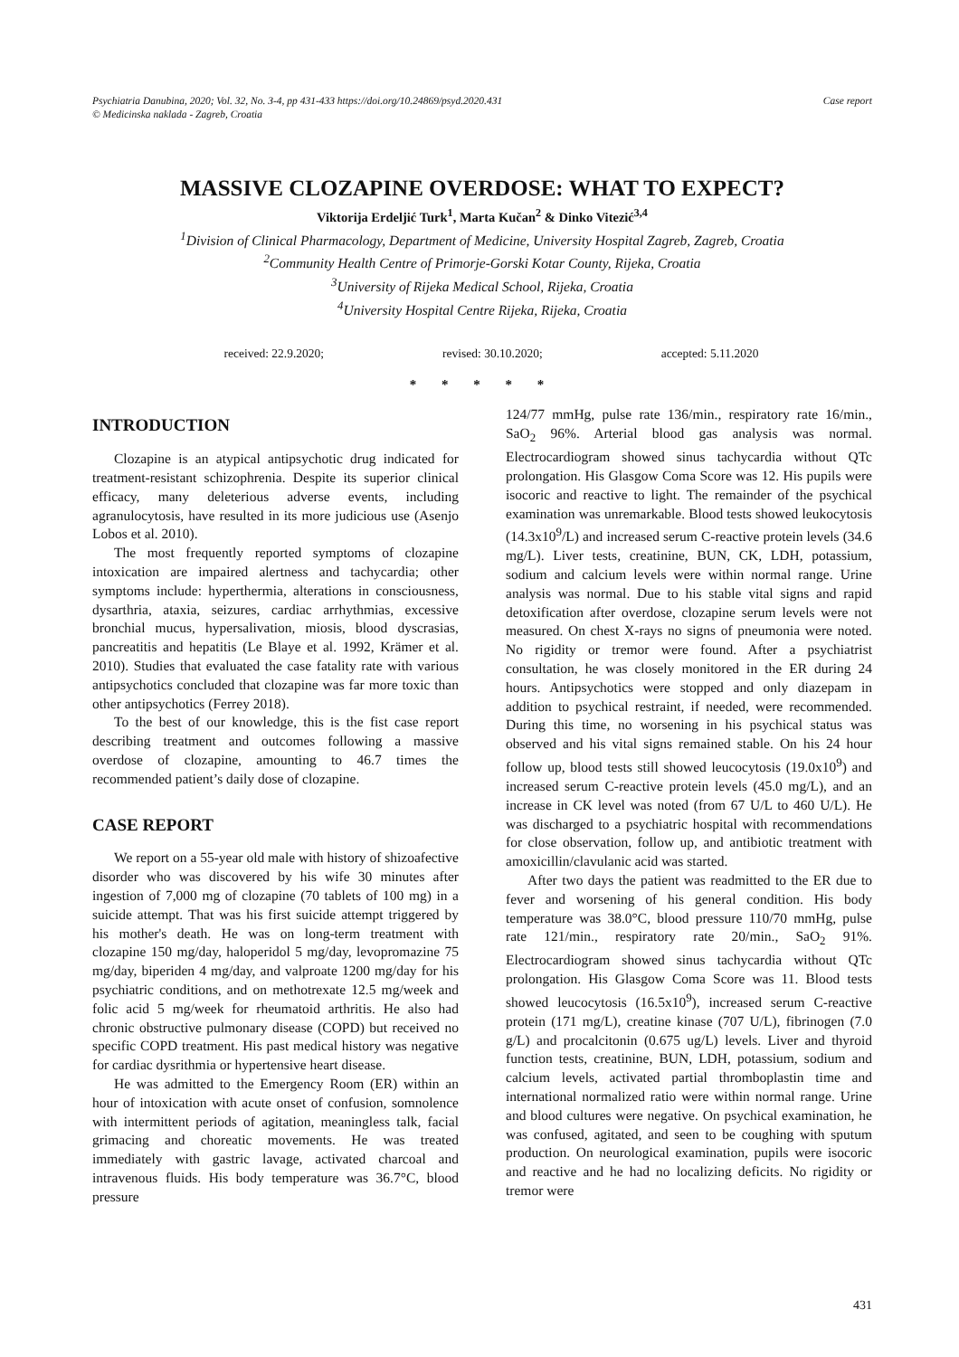Psychiatria Danubina, 2020; Vol. 32, No. 3-4, pp 431-433 https://doi.org/10.24869/psyd.2020.431
© Medicinska naklada - Zagreb, Croatia
Case report
MASSIVE CLOZAPINE OVERDOSE: WHAT TO EXPECT?
Viktorija Erdeljić Turk<sup>1</sup>, Marta Kučan<sup>2</sup> & Dinko Vitezić<sup>3,4</sup>
<sup>1</sup> Division of Clinical Pharmacology, Department of Medicine, University Hospital Zagreb, Zagreb, Croatia
<sup>2</sup> Community Health Centre of Primorje-Gorski Kotar County, Rijeka, Croatia
<sup>3</sup> University of Rijeka Medical School, Rijeka, Croatia
<sup>4</sup> University Hospital Centre Rijeka, Rijeka, Croatia
received: 22.9.2020; revised: 30.10.2020; accepted: 5.11.2020
* * * * *
INTRODUCTION
Clozapine is an atypical antipsychotic drug indicated for treatment-resistant schizophrenia. Despite its superior clinical efficacy, many deleterious adverse events, including agranulocytosis, have resulted in its more judicious use (Asenjo Lobos et al. 2010).
The most frequently reported symptoms of clozapine intoxication are impaired alertness and tachycardia; other symptoms include: hyperthermia, alterations in consciousness, dysarthria, ataxia, seizures, cardiac arrhythmias, excessive bronchial mucus, hypersalivation, miosis, blood dyscrasias, pancreatitis and hepatitis (Le Blaye et al. 1992, Krämer et al. 2010). Studies that evaluated the case fatality rate with various antipsychotics concluded that clozapine was far more toxic than other antipsychotics (Ferrey 2018).
To the best of our knowledge, this is the fist case report describing treatment and outcomes following a massive overdose of clozapine, amounting to 46.7 times the recommended patient’s daily dose of clozapine.
CASE REPORT
We report on a 55-year old male with history of shizoafective disorder who was discovered by his wife 30 minutes after ingestion of 7,000 mg of clozapine (70 tablets of 100 mg) in a suicide attempt. That was his first suicide attempt triggered by his mother's death. He was on long-term treatment with clozapine 150 mg/day, haloperidol 5 mg/day, levopromazine 75 mg/day, biperiden 4 mg/day, and valproate 1200 mg/day for his psychiatric conditions, and on methotrexate 12.5 mg/week and folic acid 5 mg/week for rheumatoid arthritis. He also had chronic obstructive pulmonary disease (COPD) but received no specific COPD treatment. His past medical history was negative for cardiac dysrithmia or hypertensive heart disease.
He was admitted to the Emergency Room (ER) within an hour of intoxication with acute onset of confusion, somnolence with intermittent periods of agitation, meaningless talk, facial grimacing and choreatic movements. He was treated immediately with gastric lavage, activated charcoal and intravenous fluids. His body temperature was 36.7°C, blood pressure
124/77 mmHg, pulse rate 136/min., respiratory rate 16/min., SaO<sub>2</sub> 96%. Arterial blood gas analysis was normal. Electrocardiogram showed sinus tachycardia without QTc prolongation. His Glasgow Coma Score was 12. His pupils were isocoric and reactive to light. The remainder of the psychical examination was unremarkable. Blood tests showed leukocytosis (14.3x10<sup>9</sup>/L) and increased serum C-reactive protein levels (34.6 mg/L). Liver tests, creatinine, BUN, CK, LDH, potassium, sodium and calcium levels were within normal range. Urine analysis was normal. Due to his stable vital signs and rapid detoxification after overdose, clozapine serum levels were not measured. On chest X-rays no signs of pneumonia were noted. No rigidity or tremor were found. After a psychiatrist consultation, he was closely monitored in the ER during 24 hours. Antipsychotics were stopped and only diazepam in addition to psychical restraint, if needed, were recommended. During this time, no worsening in his psychical status was observed and his vital signs remained stable. On his 24 hour follow up, blood tests still showed leucocytosis (19.0x10<sup>9</sup>) and increased serum C-reactive protein levels (45.0 mg/L), and an increase in CK level was noted (from 67 U/L to 460 U/L). He was discharged to a psychiatric hospital with recommendations for close observation, follow up, and antibiotic treatment with amoxicillin/clavulanic acid was started.
After two days the patient was readmitted to the ER due to fever and worsening of his general condition. His body temperature was 38.0°C, blood pressure 110/70 mmHg, pulse rate 121/min., respiratory rate 20/min., SaO<sub>2</sub> 91%. Electrocardiogram showed sinus tachycardia without QTc prolongation. His Glasgow Coma Score was 11. Blood tests showed leucocytosis (16.5x10<sup>9</sup>), increased serum C-reactive protein (171 mg/L), creatine kinase (707 U/L), fibrinogen (7.0 g/L) and procalcitonin (0.675 ug/L) levels. Liver and thyroid function tests, creatinine, BUN, LDH, potassium, sodium and calcium levels, activated partial thromboplastin time and international normalized ratio were within normal range. Urine and blood cultures were negative. On psychical examination, he was confused, agitated, and seen to be coughing with sputum production. On neurological examination, pupils were isocoric and reactive and he had no localizing deficits. No rigidity or tremor were
431